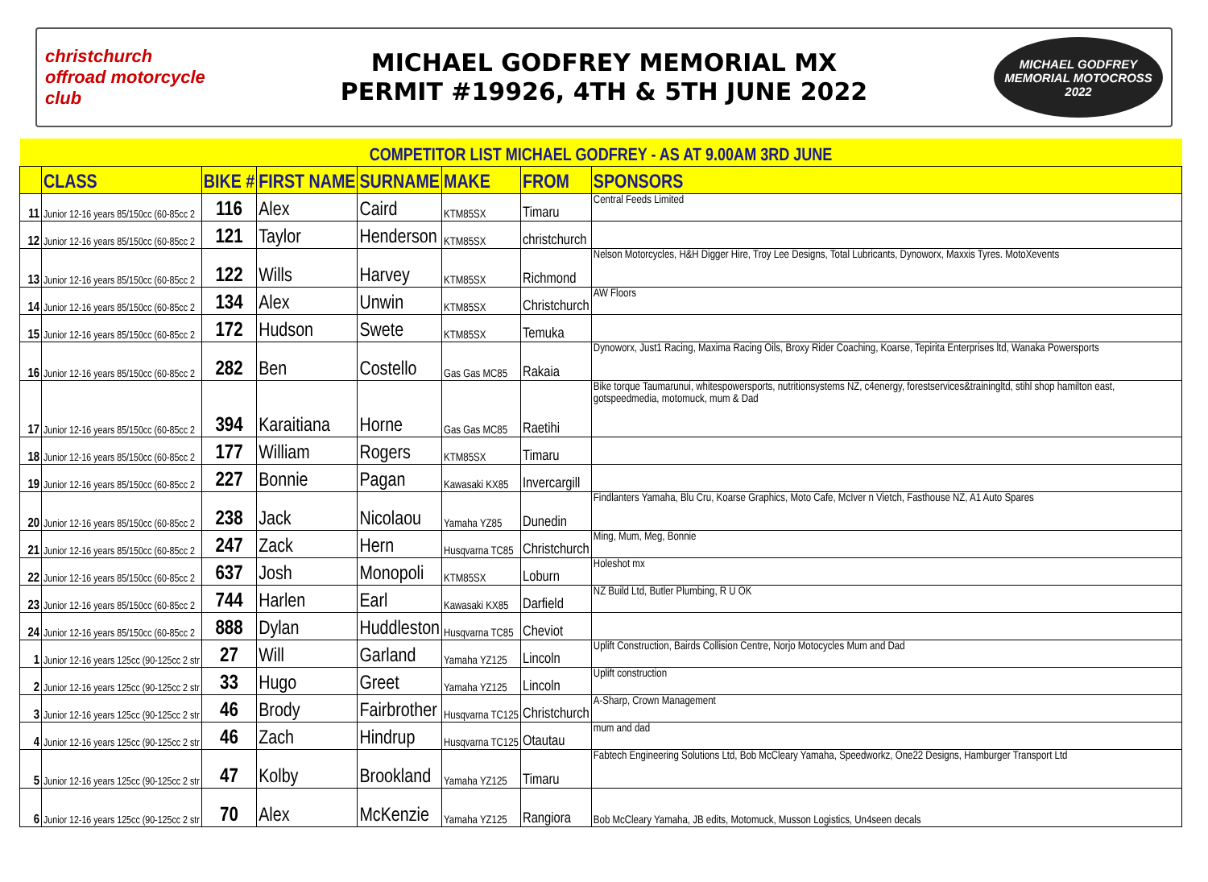christchurch offroad motorcycle club
MICHAEL GODFREY MEMORIAL MX
PERMIT #19926, 4TH & 5TH JUNE 2022
MICHAEL GODFREY
MEMORIAL MOTOCROSS
2022
| COMPETITOR LIST MICHAEL GODFREY - AS AT 9.00AM 3RD JUNE | | | | | | | |
| | CLASS | BIKE # | FIRST NAME | SURNAME | MAKE | FROM | SPONSORS |
| 11 | Junior 12-16 years 85/150cc (60-85cc 2 | 116 | Alex | Caird | KTM85SX | Timaru | Central Feeds Limited |
| 12 | Junior 12-16 years 85/150cc (60-85cc 2 | 121 | Taylor | Henderson | KTM85SX | christchurch | |
| 13 | Junior 12-16 years 85/150cc (60-85cc 2 | 122 | Wills | Harvey | KTM85SX | Richmond | Nelson Motorcycles, H&H Digger Hire, Troy Lee Designs, Total Lubricants, Dynoworx, Maxxis Tyres. MotoXevents |
| 14 | Junior 12-16 years 85/150cc (60-85cc 2 | 134 | Alex | Unwin | KTM85SX | Christchurch | AW Floors |
| 15 | Junior 12-16 years 85/150cc (60-85cc 2 | 172 | Hudson | Swete | KTM85SX | Temuka | |
| 16 | Junior 12-16 years 85/150cc (60-85cc 2 | 282 | Ben | Costello | Gas Gas MC85 | Rakaia | Dynoworx, Just1 Racing, Maxima Racing Oils, Broxy Rider Coaching, Koarse, Tepirita Enterprises ltd, Wanaka Powersports |
| 17 | Junior 12-16 years 85/150cc (60-85cc 2 | 394 | Karaitiana | Horne | Gas Gas MC85 | Raetihi | Bike torque Taumarunui, whitespowersports, nutritionsystems NZ, c4energy, forestservices&trainingltd, stihl shop hamilton east, gotspeedmedia, motomuck, mum & Dad |
| 18 | Junior 12-16 years 85/150cc (60-85cc 2 | 177 | William | Rogers | KTM85SX | Timaru | |
| 19 | Junior 12-16 years 85/150cc (60-85cc 2 | 227 | Bonnie | Pagan | Kawasaki KX85 | Invercargill | |
| 20 | Junior 12-16 years 85/150cc (60-85cc 2 | 238 | Jack | Nicolaou | Yamaha YZ85 | Dunedin | Findlanters Yamaha, Blu Cru, Koarse Graphics, Moto Cafe, McIver n Vietch, Fasthouse NZ, A1 Auto Spares |
| 21 | Junior 12-16 years 85/150cc (60-85cc 2 | 247 | Zack | Hern | Husqvarna TC85 | Christchurch | Ming, Mum, Meg, Bonnie |
| 22 | Junior 12-16 years 85/150cc (60-85cc 2 | 637 | Josh | Monopoli | KTM85SX | Loburn | Holeshot mx |
| 23 | Junior 12-16 years 85/150cc (60-85cc 2 | 744 | Harlen | Earl | Kawasaki KX85 | Darfield | NZ Build Ltd, Butler Plumbing, R U OK |
| 24 | Junior 12-16 years 85/150cc (60-85cc 2 | 888 | Dylan | Huddleston | Husqvarna TC85 | Cheviot | |
| 1 | Junior 12-16 years 125cc (90-125cc 2 str | 27 | Will | Garland | Yamaha YZ125 | Lincoln | Uplift Construction, Bairds Collision Centre, Norjo Motocycles Mum and Dad |
| 2 | Junior 12-16 years 125cc (90-125cc 2 str | 33 | Hugo | Greet | Yamaha YZ125 | Lincoln | Uplift construction |
| 3 | Junior 12-16 years 125cc (90-125cc 2 str | 46 | Brody | Fairbrother | Husqvarna TC125 | Christchurch | A-Sharp, Crown Management |
| 4 | Junior 12-16 years 125cc (90-125cc 2 str | 46 | Zach | Hindrup | Husqvarna TC125 | Otautau | mum and dad |
| 5 | Junior 12-16 years 125cc (90-125cc 2 str | 47 | Kolby | Brookland | Yamaha YZ125 | Timaru | Fabtech Engineering Solutions Ltd, Bob McCleary Yamaha, Speedworkz, One22 Designs, Hamburger Transport Ltd |
| 6 | Junior 12-16 years 125cc (90-125cc 2 str | 70 | Alex | McKenzie | Yamaha YZ125 | Rangiora | Bob McCleary Yamaha, JB edits, Motomuck, Musson Logistics, Un4seen decals |